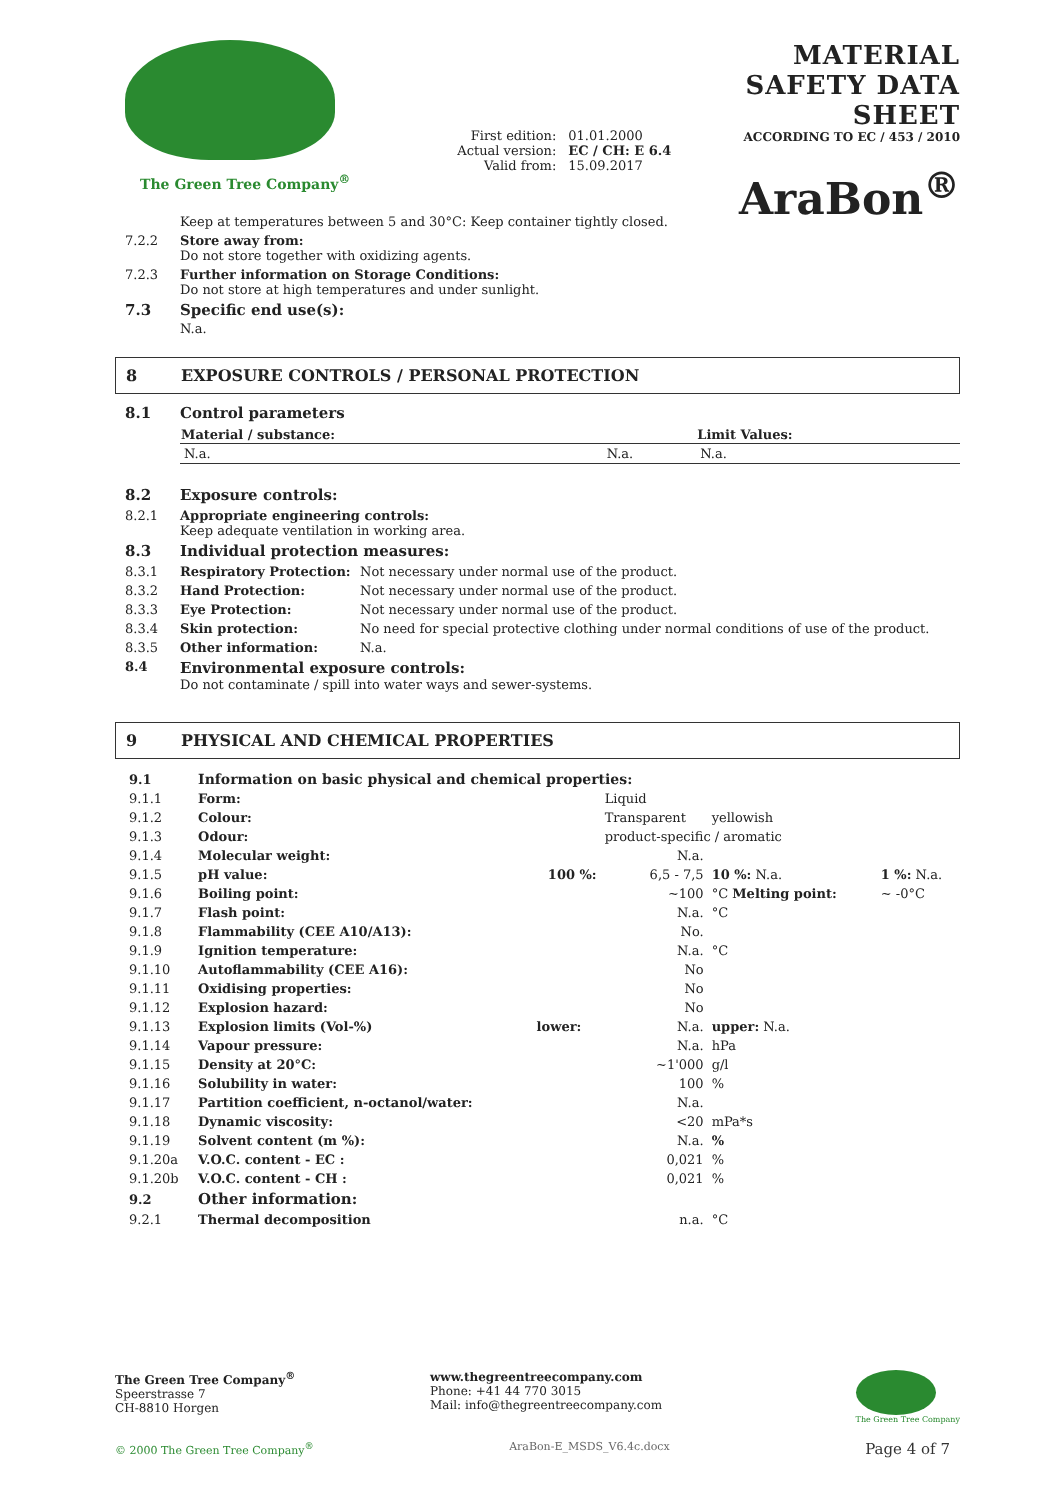The Green Tree Company<sup>®</sup>
| First edition: | 01.01.2000 |
| Actual version: | EC / CH: E 6.4 |
| Valid from: | 15.09.2017 |
MATERIAL SAFETY DATA SHEET
ACCORDING TO EC / 453 / 2010
AraBon<sup>®</sup>
Keep at temperatures between 5 and 30°C: Keep container tightly closed.
7.2.2 Store away from:
Do not store together with oxidizing agents.
7.2.3 Further information on Storage Conditions:
Do not store at high temperatures and under sunlight.
7.3 Specific end use(s):
N.a.
8 EXPOSURE CONTROLS / PERSONAL PROTECTION
8.1 Control parameters
| Material / substance: | | Limit Values: |
| --- | --- | --- |
| N.a. | N.a. | N.a. |
8.2 Exposure controls:
8.2.1 Appropriate engineering controls:
Keep adequate ventilation in working area.
8.3 Individual protection measures:
8.3.1 Respiratory Protection: Not necessary under normal use of the product.
8.3.2 Hand Protection: Not necessary under normal use of the product.
8.3.3 Eye Protection: Not necessary under normal use of the product.
8.3.4 Skin protection: No need for special protective clothing under normal conditions of use of the product.
8.3.5 Other information: N.a.
8.4
Environmental exposure controls:
Do not contaminate / spill into water ways and sewer-systems.
9 PHYSICAL AND CHEMICAL PROPERTIES
| 9.1 | Information on basic physical and chemical properties: | | | | | |
| 9.1.1 | Form: | | Liquid | | | |
| 9.1.2 | Colour: | | Transparent | yellowish | | |
| 9.1.3 | Odour: | | product-specific / aromatic | | | |
| 9.1.4 | Molecular weight: | | N.a. | | | |
| 9.1.5 | pH value: | 100 %: | 6,5 - 7,5 | 10 %: N.a. | | 1 %: N.a. |
| 9.1.6 | Boiling point: | | ~100 | °C Melting point: | | ~ -0°C |
| 9.1.7 | Flash point: | | N.a. | °C | | |
| 9.1.8 | Flammability (CEE A10/A13): | | No. | | | |
| 9.1.9 | Ignition temperature: | | N.a. | °C | | |
| 9.1.10 | Autoflammability (CEE A16): | | No | | | |
| 9.1.11 | Oxidising properties: | | No | | | |
| 9.1.12 | Explosion hazard: | | No | | | |
| 9.1.13 | Explosion limits (Vol-%) | lower: | N.a. | upper: N.a. | | |
| 9.1.14 | Vapour pressure: | | N.a. | hPa | | |
| 9.1.15 | Density at 20°C: | | ~1'000 | g/l | | |
| 9.1.16 | Solubility in water: | | 100 | % | | |
| 9.1.17 | Partition coefficient, n-octanol/water: | | N.a. | | | |
| 9.1.18 | Dynamic viscosity: | | <20 | mPa*s | | |
| 9.1.19 | Solvent content (m %): | | N.a. | % | | |
| 9.1.20a | V.O.C. content - EC : | | 0,021 | % | | |
| 9.1.20b | V.O.C. content - CH : | | 0,021 | % | | |
| 9.2 | Other information: | | | | | |
| 9.2.1 | Thermal decomposition | | n.a. | °C | | |
The Green Tree Company<sup>®</sup>
Speerstrasse 7
CH-8810 Horgen
www.thegreentreecompany.com
Phone: +41 44 770 3015
Mail: info@thegreentreecompany.com
The Green Tree Company
© 2000 The Green Tree Company<sup>®</sup> AraBon-E_MSDS_V6.4c.docx Page 4 of 7